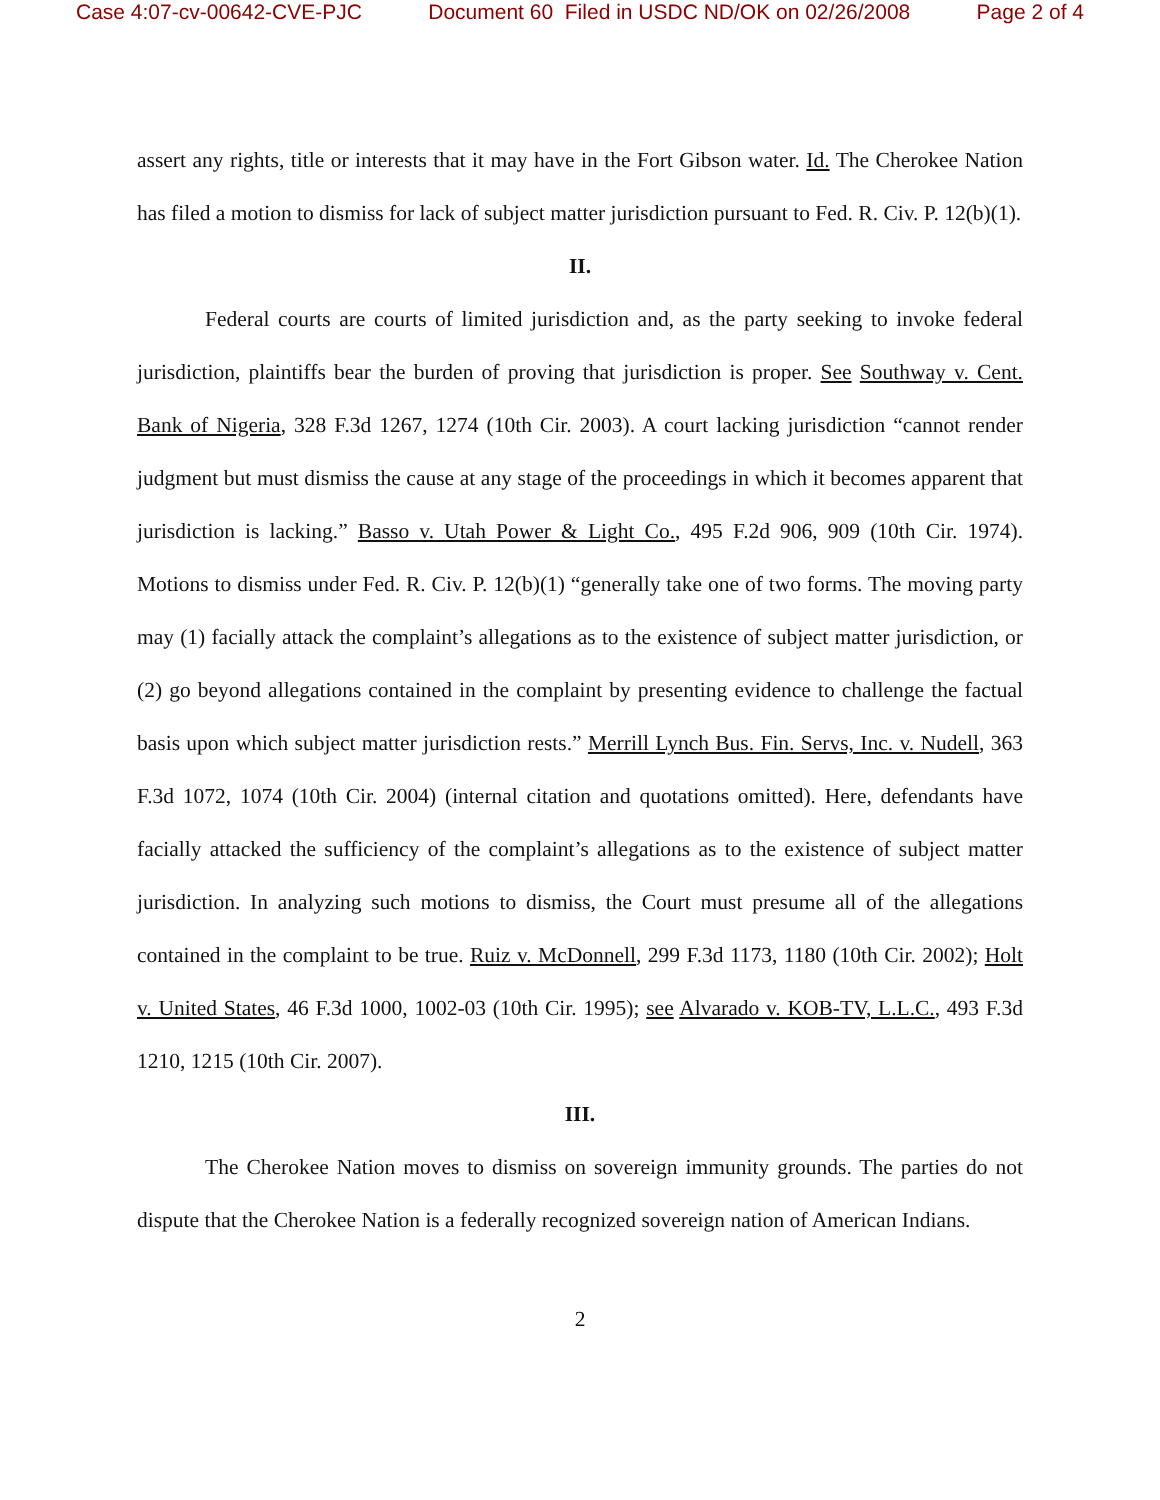Case 4:07-cv-00642-CVE-PJC Document 60 Filed in USDC ND/OK on 02/26/2008 Page 2 of 4
assert any rights, title or interests that it may have in the Fort Gibson water. Id. The Cherokee Nation has filed a motion to dismiss for lack of subject matter jurisdiction pursuant to Fed. R. Civ. P. 12(b)(1).
II.
Federal courts are courts of limited jurisdiction and, as the party seeking to invoke federal jurisdiction, plaintiffs bear the burden of proving that jurisdiction is proper. See Southway v. Cent. Bank of Nigeria, 328 F.3d 1267, 1274 (10th Cir. 2003). A court lacking jurisdiction “cannot render judgment but must dismiss the cause at any stage of the proceedings in which it becomes apparent that jurisdiction is lacking.” Basso v. Utah Power & Light Co., 495 F.2d 906, 909 (10th Cir. 1974). Motions to dismiss under Fed. R. Civ. P. 12(b)(1) “generally take one of two forms. The moving party may (1) facially attack the complaint’s allegations as to the existence of subject matter jurisdiction, or (2) go beyond allegations contained in the complaint by presenting evidence to challenge the factual basis upon which subject matter jurisdiction rests.” Merrill Lynch Bus. Fin. Servs, Inc. v. Nudell, 363 F.3d 1072, 1074 (10th Cir. 2004) (internal citation and quotations omitted). Here, defendants have facially attacked the sufficiency of the complaint’s allegations as to the existence of subject matter jurisdiction. In analyzing such motions to dismiss, the Court must presume all of the allegations contained in the complaint to be true. Ruiz v. McDonnell, 299 F.3d 1173, 1180 (10th Cir. 2002); Holt v. United States, 46 F.3d 1000, 1002-03 (10th Cir. 1995); see Alvarado v. KOB-TV, L.L.C., 493 F.3d 1210, 1215 (10th Cir. 2007).
III.
The Cherokee Nation moves to dismiss on sovereign immunity grounds. The parties do not dispute that the Cherokee Nation is a federally recognized sovereign nation of American Indians.
2